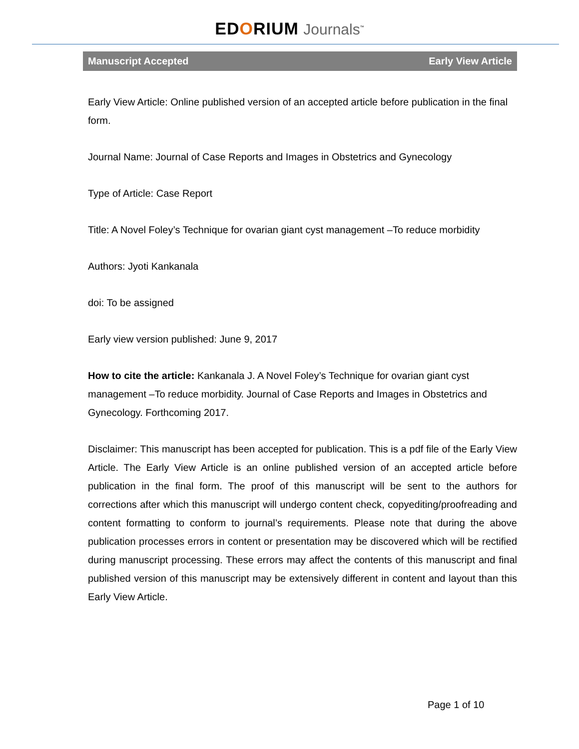EDORIUM Journals<sup>™</sup>
Manuscript Accepted Early View Article
Early View Article: Online published version of an accepted article before publication in the final form.
Journal Name: Journal of Case Reports and Images in Obstetrics and Gynecology
Type of Article: Case Report
Title: A Novel Foley’s Technique for ovarian giant cyst management –To reduce morbidity
Authors: Jyoti Kankanala
doi: To be assigned
Early view version published: June 9, 2017
How to cite the article: Kankanala J. A Novel Foley’s Technique for ovarian giant cyst management –To reduce morbidity. Journal of Case Reports and Images in Obstetrics and Gynecology. Forthcoming 2017.
Disclaimer: This manuscript has been accepted for publication. This is a pdf file of the Early View Article. The Early View Article is an online published version of an accepted article before publication in the final form. The proof of this manuscript will be sent to the authors for corrections after which this manuscript will undergo content check, copyediting/proofreading and content formatting to conform to journal’s requirements. Please note that during the above publication processes errors in content or presentation may be discovered which will be rectified during manuscript processing. These errors may affect the contents of this manuscript and final published version of this manuscript may be extensively different in content and layout than this Early View Article.
Page 1 of 10